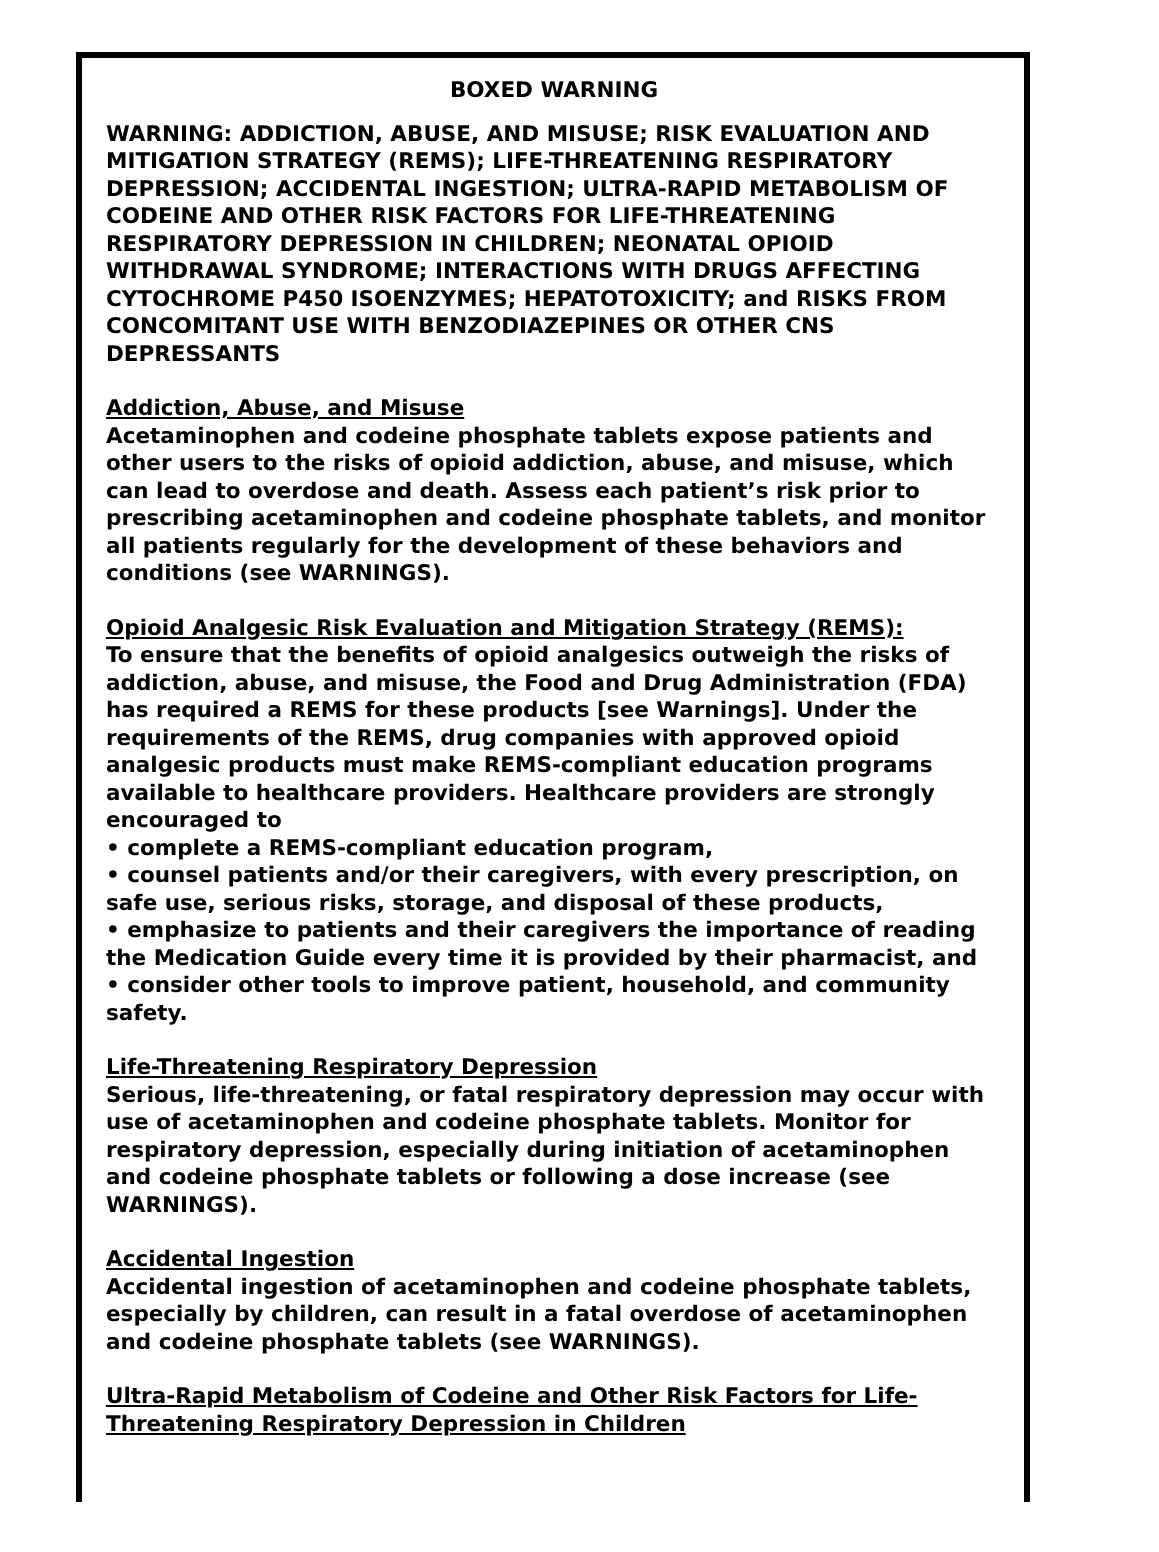BOXED WARNING
WARNING: ADDICTION, ABUSE, AND MISUSE; RISK EVALUATION AND MITIGATION STRATEGY (REMS); LIFE-THREATENING RESPIRATORY DEPRESSION; ACCIDENTAL INGESTION; ULTRA-RAPID METABOLISM OF CODEINE AND OTHER RISK FACTORS FOR LIFE-THREATENING RESPIRATORY DEPRESSION IN CHILDREN; NEONATAL OPIOID WITHDRAWAL SYNDROME; INTERACTIONS WITH DRUGS AFFECTING CYTOCHROME P450 ISOENZYMES; HEPATOTOXICITY; and RISKS FROM CONCOMITANT USE WITH BENZODIAZEPINES OR OTHER CNS DEPRESSANTS
Addiction, Abuse, and Misuse
Acetaminophen and codeine phosphate tablets expose patients and other users to the risks of opioid addiction, abuse, and misuse, which can lead to overdose and death. Assess each patient’s risk prior to prescribing acetaminophen and codeine phosphate tablets, and monitor all patients regularly for the development of these behaviors and conditions (see WARNINGS).
Opioid Analgesic Risk Evaluation and Mitigation Strategy (REMS):
To ensure that the benefits of opioid analgesics outweigh the risks of addiction, abuse, and misuse, the Food and Drug Administration (FDA) has required a REMS for these products [see Warnings]. Under the requirements of the REMS, drug companies with approved opioid analgesic products must make REMS-compliant education programs available to healthcare providers. Healthcare providers are strongly encouraged to
• complete a REMS-compliant education program,
• counsel patients and/or their caregivers, with every prescription, on safe use, serious risks, storage, and disposal of these products,
• emphasize to patients and their caregivers the importance of reading the Medication Guide every time it is provided by their pharmacist, and
• consider other tools to improve patient, household, and community safety.
Life-Threatening Respiratory Depression
Serious, life-threatening, or fatal respiratory depression may occur with use of acetaminophen and codeine phosphate tablets. Monitor for respiratory depression, especially during initiation of acetaminophen and codeine phosphate tablets or following a dose increase (see WARNINGS).
Accidental Ingestion
Accidental ingestion of acetaminophen and codeine phosphate tablets, especially by children, can result in a fatal overdose of acetaminophen and codeine phosphate tablets (see WARNINGS).
Ultra-Rapid Metabolism of Codeine and Other Risk Factors for Life-Threatening Respiratory Depression in Children